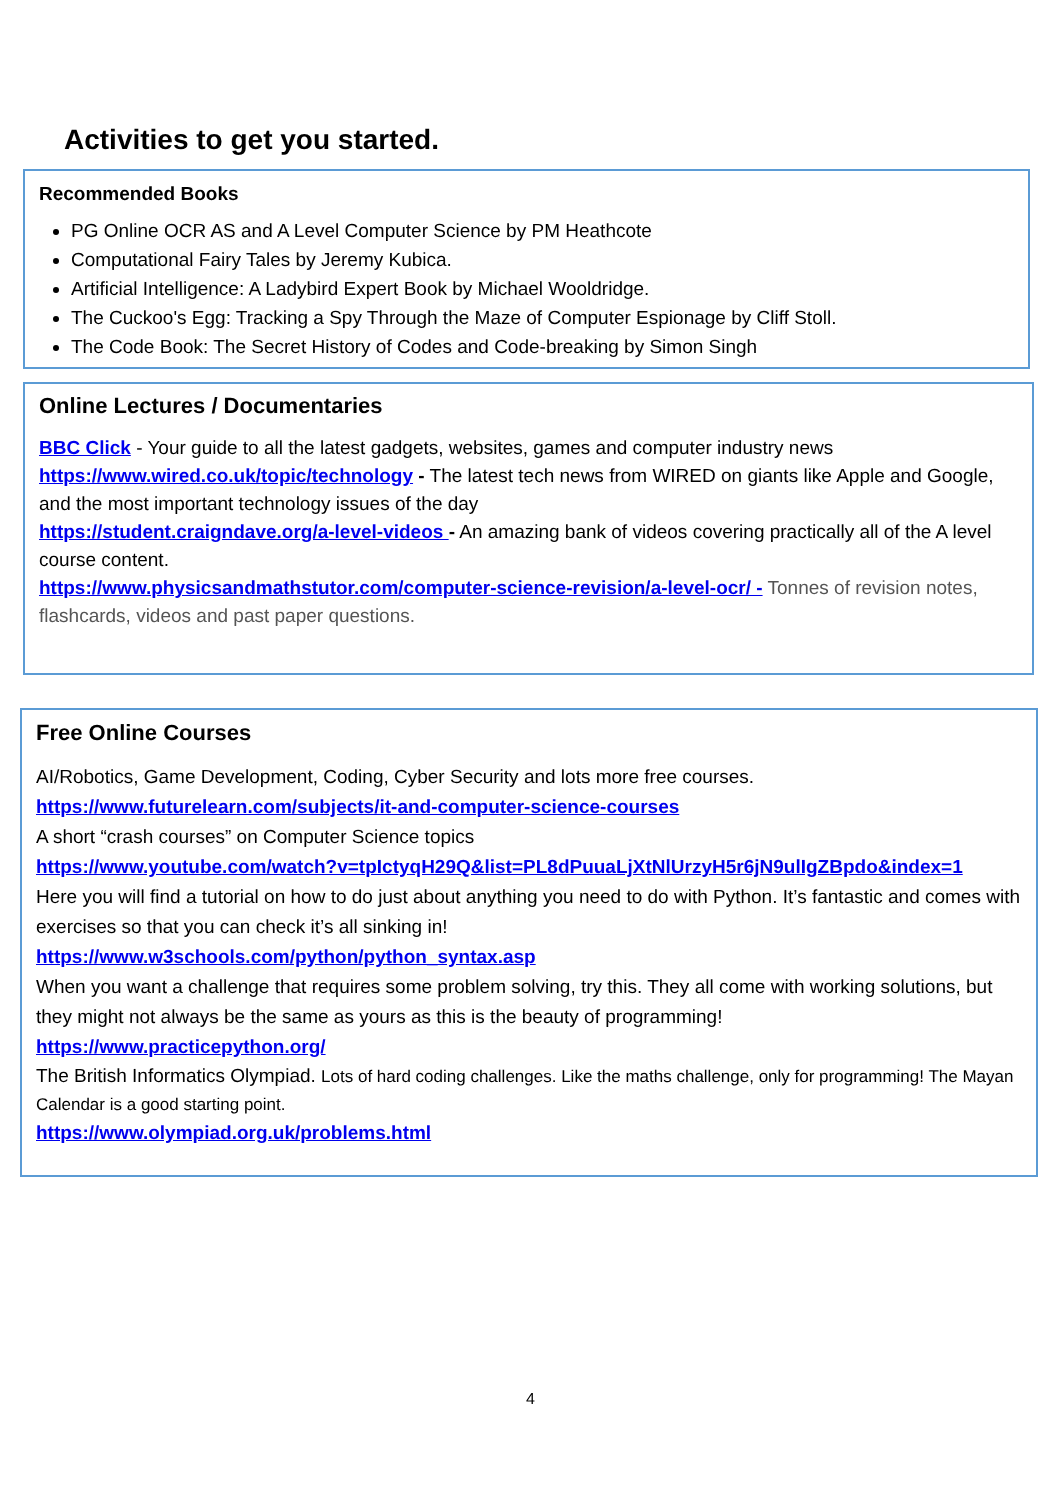Activities to get you started.
Recommended Books
PG Online OCR AS and A Level Computer Science by PM Heathcote
Computational Fairy Tales by Jeremy Kubica.
Artificial Intelligence: A Ladybird Expert Book by Michael Wooldridge.
The Cuckoo's Egg: Tracking a Spy Through the Maze of Computer Espionage by Cliff Stoll.
The Code Book: The Secret History of Codes and Code-breaking by Simon Singh
Online Lectures / Documentaries
BBC Click - Your guide to all the latest gadgets, websites, games and computer industry news
https://www.wired.co.uk/topic/technology - The latest tech news from WIRED on giants like Apple and Google, and the most important technology issues of the day
https://student.craigndave.org/a-level-videos - An amazing bank of videos covering practically all of the A level course content.
https://www.physicsandmathstutor.com/computer-science-revision/a-level-ocr/ - Tonnes of revision notes, flashcards, videos and past paper questions.
Free Online Courses
AI/Robotics, Game Development, Coding, Cyber Security and lots more free courses.
https://www.futurelearn.com/subjects/it-and-computer-science-courses
A short “crash courses” on Computer Science topics
https://www.youtube.com/watch?v=tpIctyqH29Q&list=PL8dPuuaLjXtNlUrzyH5r6jN9ulIgZBpdo&index=1
Here you will find a tutorial on how to do just about anything you need to do with Python. It’s fantastic and comes with exercises so that you can check it’s all sinking in!
https://www.w3schools.com/python/python_syntax.asp
When you want a challenge that requires some problem solving, try this. They all come with working solutions, but they might not always be the same as yours as this is the beauty of programming!
https://www.practicepython.org/
The British Informatics Olympiad. Lots of hard coding challenges. Like the maths challenge, only for programming! The Mayan Calendar is a good starting point.
https://www.olympiad.org.uk/problems.html
4